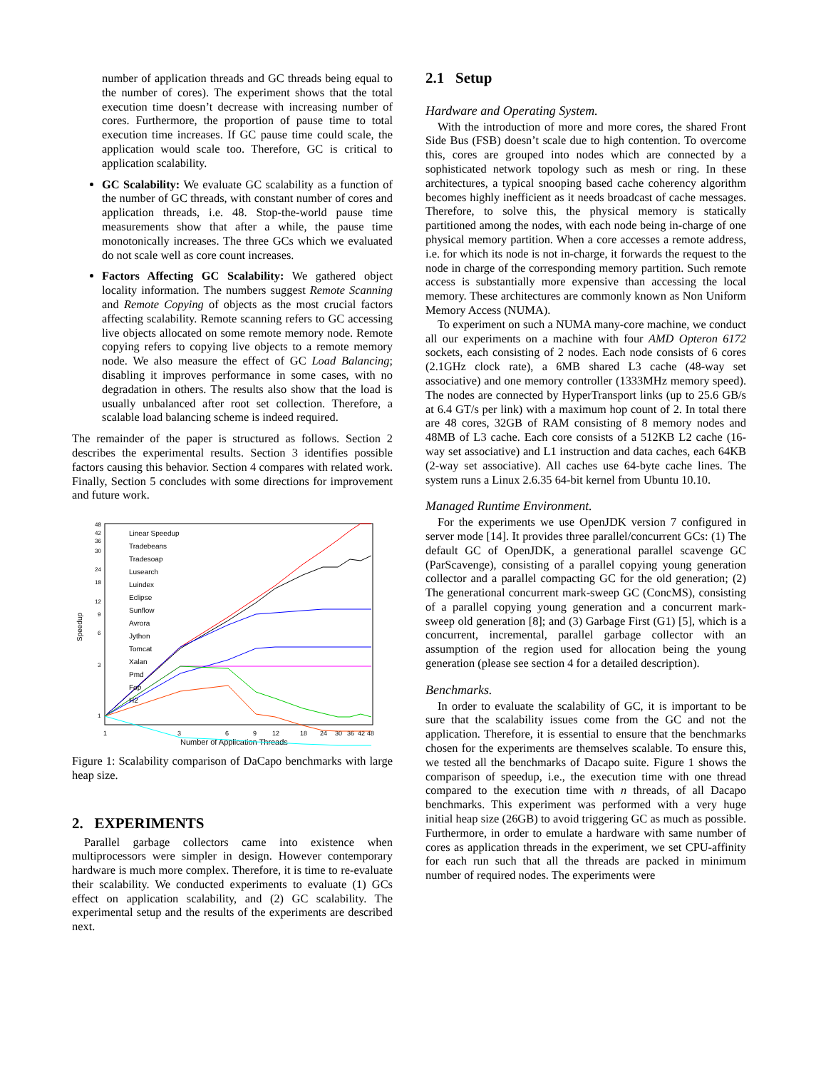number of application threads and GC threads being equal to the number of cores). The experiment shows that the total execution time doesn’t decrease with increasing number of cores. Furthermore, the proportion of pause time to total execution time increases. If GC pause time could scale, the application would scale too. Therefore, GC is critical to application scalability.
GC Scalability: We evaluate GC scalability as a function of the number of GC threads, with constant number of cores and application threads, i.e. 48. Stop-the-world pause time measurements show that after a while, the pause time monotonically increases. The three GCs which we evaluated do not scale well as core count increases.
Factors Affecting GC Scalability: We gathered object locality information. The numbers suggest Remote Scanning and Remote Copying of objects as the most crucial factors affecting scalability. Remote scanning refers to GC accessing live objects allocated on some remote memory node. Remote copying refers to copying live objects to a remote memory node. We also measure the effect of GC Load Balancing; disabling it improves performance in some cases, with no degradation in others. The results also show that the load is usually unbalanced after root set collection. Therefore, a scalable load balancing scheme is indeed required.
The remainder of the paper is structured as follows. Section 2 describes the experimental results. Section 3 identifies possible factors causing this behavior. Section 4 compares with related work. Finally, Section 5 concludes with some directions for improvement and future work.
Speedup
1
3
6
9
12
18
24
30
36
42
48
Number of Application Threads
48
42
36
30
24
18
12
9
6
3
1
Linear Speedup
Tradebeans
Tradesoap
Lusearch
Luindex
Eclipse
Sunflow
Avrora
Jython
Tomcat
Xalan
Pmd
Fop
H2
Figure 1: Scalability comparison of DaCapo benchmarks with large heap size.
2. EXPERIMENTS
Parallel garbage collectors came into existence when multiprocessors were simpler in design. However contemporary hardware is much more complex. Therefore, it is time to re-evaluate their scalability. We conducted experiments to evaluate (1) GCs effect on application scalability, and (2) GC scalability. The experimental setup and the results of the experiments are described next.
2.1 Setup
Hardware and Operating System.
With the introduction of more and more cores, the shared Front Side Bus (FSB) doesn’t scale due to high contention. To overcome this, cores are grouped into nodes which are connected by a sophisticated network topology such as mesh or ring. In these architectures, a typical snooping based cache coherency algorithm becomes highly inefficient as it needs broadcast of cache messages. Therefore, to solve this, the physical memory is statically partitioned among the nodes, with each node being in-charge of one physical memory partition. When a core accesses a remote address, i.e. for which its node is not in-charge, it forwards the request to the node in charge of the corresponding memory partition. Such remote access is substantially more expensive than accessing the local memory. These architectures are commonly known as Non Uniform Memory Access (NUMA).
To experiment on such a NUMA many-core machine, we conduct all our experiments on a machine with four AMD Opteron 6172 sockets, each consisting of 2 nodes. Each node consists of 6 cores (2.1GHz clock rate), a 6MB shared L3 cache (48-way set associative) and one memory controller (1333MHz memory speed). The nodes are connected by HyperTransport links (up to 25.6 GB/s at 6.4 GT/s per link) with a maximum hop count of 2. In total there are 48 cores, 32GB of RAM consisting of 8 memory nodes and 48MB of L3 cache. Each core consists of a 512KB L2 cache (16-way set associative) and L1 instruction and data caches, each 64KB (2-way set associative). All caches use 64-byte cache lines. The system runs a Linux 2.6.35 64-bit kernel from Ubuntu 10.10.
Managed Runtime Environment.
For the experiments we use OpenJDK version 7 configured in server mode [14]. It provides three parallel/concurrent GCs: (1) The default GC of OpenJDK, a generational parallel scavenge GC (ParScavenge), consisting of a parallel copying young generation collector and a parallel compacting GC for the old generation; (2) The generational concurrent mark-sweep GC (ConcMS), consisting of a parallel copying young generation and a concurrent mark-sweep old generation [8]; and (3) Garbage First (G1) [5], which is a concurrent, incremental, parallel garbage collector with an assumption of the region used for allocation being the young generation (please see section 4 for a detailed description).
Benchmarks.
In order to evaluate the scalability of GC, it is important to be sure that the scalability issues come from the GC and not the application. Therefore, it is essential to ensure that the benchmarks chosen for the experiments are themselves scalable. To ensure this, we tested all the benchmarks of Dacapo suite. Figure 1 shows the comparison of speedup, i.e., the execution time with one thread compared to the execution time with n threads, of all Dacapo benchmarks. This experiment was performed with a very huge initial heap size (26GB) to avoid triggering GC as much as possible. Furthermore, in order to emulate a hardware with same number of cores as application threads in the experiment, we set CPU-affinity for each run such that all the threads are packed in minimum number of required nodes. The experiments were